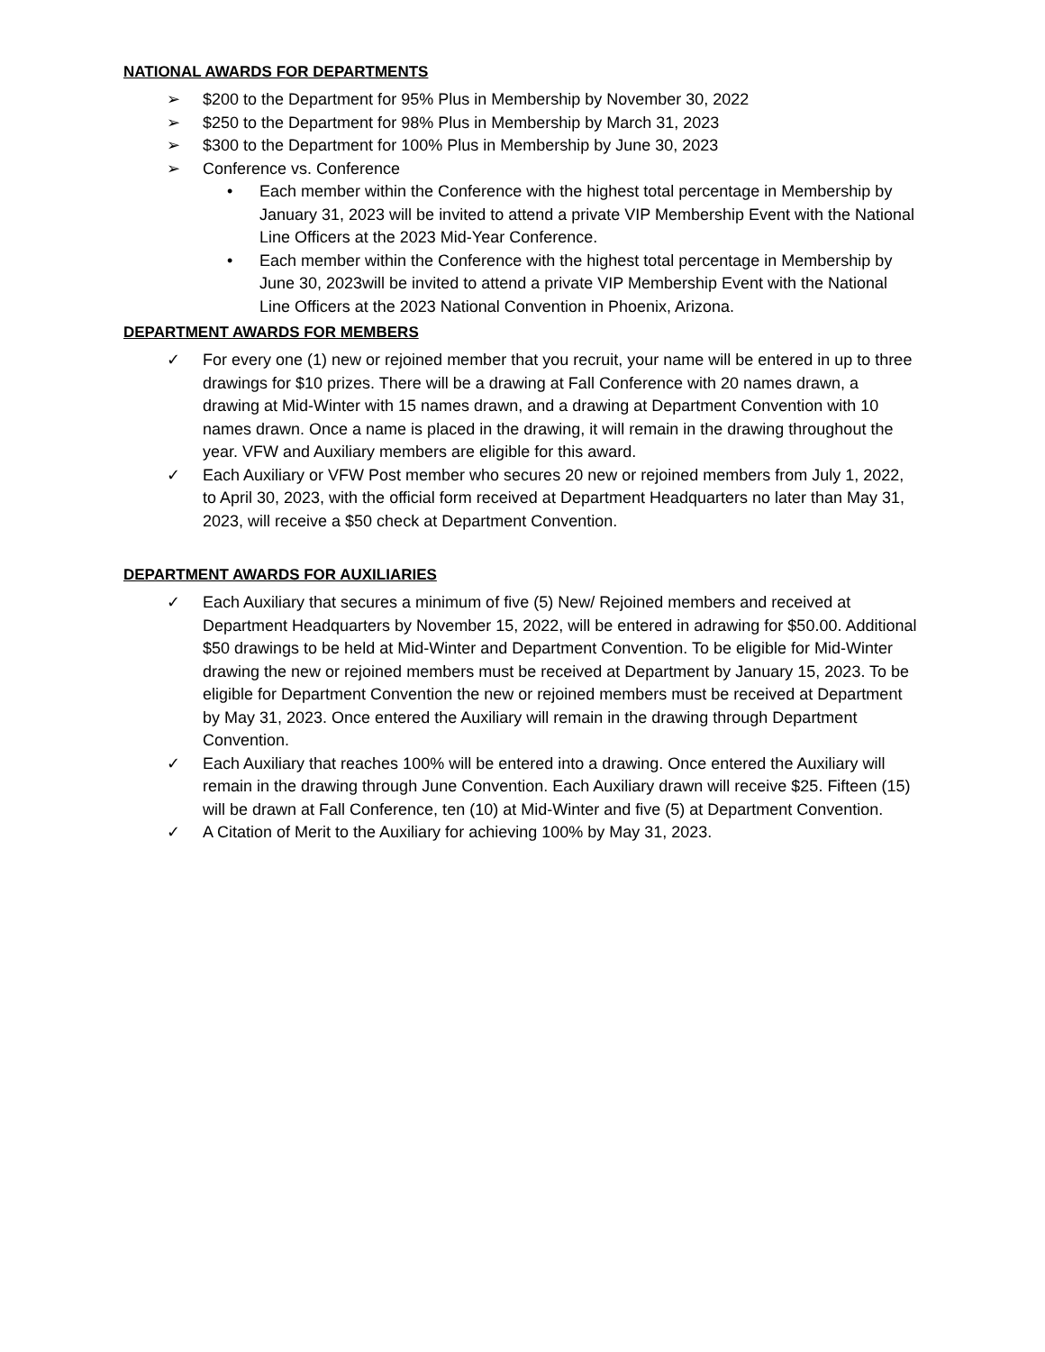NATIONAL AWARDS FOR DEPARTMENTS
➢ $200 to the Department for 95% Plus in Membership by November 30, 2022
➢ $250 to the Department for 98% Plus in Membership by March 31, 2023
➢ $300 to the Department for 100% Plus in Membership by June 30, 2023
➢ Conference vs. Conference
• Each member within the Conference with the highest total percentage in Membership by January 31, 2023 will be invited to attend a private VIP Membership Event with the National Line Officers at the 2023 Mid-Year Conference.
• Each member within the Conference with the highest total percentage in Membership by June 30, 2023will be invited to attend a private VIP Membership Event with the National Line Officers at the 2023 National Convention in Phoenix, Arizona.
DEPARTMENT AWARDS FOR MEMBERS
✓ For every one (1) new or rejoined member that you recruit, your name will be entered in up to three drawings for $10 prizes. There will be a drawing at Fall Conference with 20 names drawn, a drawing at Mid-Winter with 15 names drawn, and a drawing at Department Convention with 10 names drawn. Once a name is placed in the drawing, it will remain in the drawing throughout the year. VFW and Auxiliary members are eligible for this award.
✓ Each Auxiliary or VFW Post member who secures 20 new or rejoined members from July 1, 2022, to April 30, 2023, with the official form received at Department Headquarters no later than May 31, 2023, will receive a $50 check at Department Convention.
DEPARTMENT AWARDS FOR AUXILIARIES
✓ Each Auxiliary that secures a minimum of five (5) New/ Rejoined members and received at Department Headquarters by November 15, 2022, will be entered in adrawing for $50.00. Additional $50 drawings to be held at Mid-Winter and Department Convention. To be eligible for Mid-Winter drawing the new or rejoined members must be received at Department by January 15, 2023. To be eligible for Department Convention the new or rejoined members must be received at Department by May 31, 2023. Once entered the Auxiliary will remain in the drawing through Department Convention.
✓ Each Auxiliary that reaches 100% will be entered into a drawing. Once entered the Auxiliary will remain in the drawing through June Convention. Each Auxiliary drawn will receive $25. Fifteen (15) will be drawn at Fall Conference, ten (10) at Mid-Winter and five (5) at Department Convention.
✓ A Citation of Merit to the Auxiliary for achieving 100% by May 31, 2023.